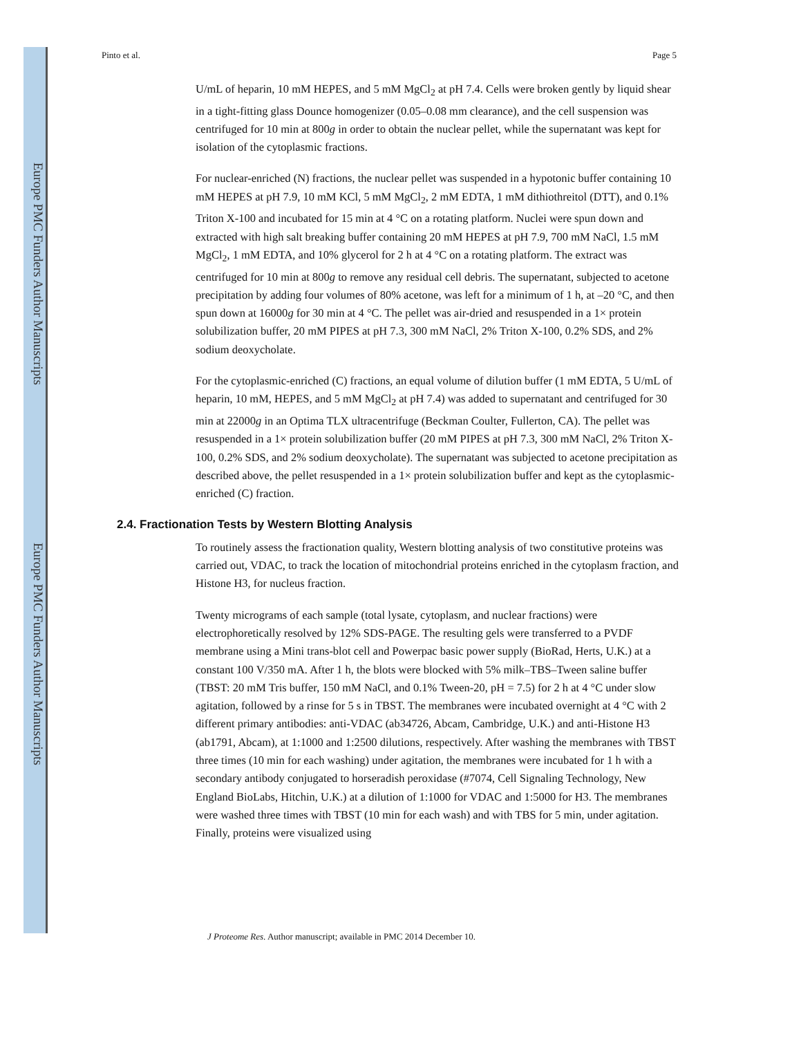Europe PMC Funders Author Manuscripts
Europe PMC Funders Author Manuscripts
Pinto et al. Page 5
U/mL of heparin, 10 mM HEPES, and 5 mM MgCl<sub>2</sub> at pH 7.4. Cells were broken gently by liquid shear in a tight-fitting glass Dounce homogenizer (0.05–0.08 mm clearance), and the cell suspension was centrifuged for 10 min at 800g in order to obtain the nuclear pellet, while the supernatant was kept for isolation of the cytoplasmic fractions.
For nuclear-enriched (N) fractions, the nuclear pellet was suspended in a hypotonic buffer containing 10 mM HEPES at pH 7.9, 10 mM KCl, 5 mM MgCl<sub>2</sub>, 2 mM EDTA, 1 mM dithiothreitol (DTT), and 0.1% Triton X-100 and incubated for 15 min at 4 °C on a rotating platform. Nuclei were spun down and extracted with high salt breaking buffer containing 20 mM HEPES at pH 7.9, 700 mM NaCl, 1.5 mM MgCl<sub>2</sub>, 1 mM EDTA, and 10% glycerol for 2 h at 4 °C on a rotating platform. The extract was centrifuged for 10 min at 800g to remove any residual cell debris. The supernatant, subjected to acetone precipitation by adding four volumes of 80% acetone, was left for a minimum of 1 h, at –20 °C, and then spun down at 16000g for 30 min at 4 °C. The pellet was air-dried and resuspended in a 1× protein solubilization buffer, 20 mM PIPES at pH 7.3, 300 mM NaCl, 2% Triton X-100, 0.2% SDS, and 2% sodium deoxycholate.
For the cytoplasmic-enriched (C) fractions, an equal volume of dilution buffer (1 mM EDTA, 5 U/mL of heparin, 10 mM, HEPES, and 5 mM MgCl<sub>2</sub> at pH 7.4) was added to supernatant and centrifuged for 30 min at 22000g in an Optima TLX ultracentrifuge (Beckman Coulter, Fullerton, CA). The pellet was resuspended in a 1× protein solubilization buffer (20 mM PIPES at pH 7.3, 300 mM NaCl, 2% Triton X-100, 0.2% SDS, and 2% sodium deoxycholate). The supernatant was subjected to acetone precipitation as described above, the pellet resuspended in a 1× protein solubilization buffer and kept as the cytoplasmic-enriched (C) fraction.
2.4. Fractionation Tests by Western Blotting Analysis
To routinely assess the fractionation quality, Western blotting analysis of two constitutive proteins was carried out, VDAC, to track the location of mitochondrial proteins enriched in the cytoplasm fraction, and Histone H3, for nucleus fraction.
Twenty micrograms of each sample (total lysate, cytoplasm, and nuclear fractions) were electrophoretically resolved by 12% SDS-PAGE. The resulting gels were transferred to a PVDF membrane using a Mini trans-blot cell and Powerpac basic power supply (BioRad, Herts, U.K.) at a constant 100 V/350 mA. After 1 h, the blots were blocked with 5% milk–TBS–Tween saline buffer (TBST: 20 mM Tris buffer, 150 mM NaCl, and 0.1% Tween-20, pH = 7.5) for 2 h at 4 °C under slow agitation, followed by a rinse for 5 s in TBST. The membranes were incubated overnight at 4 °C with 2 different primary antibodies: anti-VDAC (ab34726, Abcam, Cambridge, U.K.) and anti-Histone H3 (ab1791, Abcam), at 1:1000 and 1:2500 dilutions, respectively. After washing the membranes with TBST three times (10 min for each washing) under agitation, the membranes were incubated for 1 h with a secondary antibody conjugated to horseradish peroxidase (#7074, Cell Signaling Technology, New England BioLabs, Hitchin, U.K.) at a dilution of 1:1000 for VDAC and 1:5000 for H3. The membranes were washed three times with TBST (10 min for each wash) and with TBS for 5 min, under agitation. Finally, proteins were visualized using
J Proteome Res. Author manuscript; available in PMC 2014 December 10.